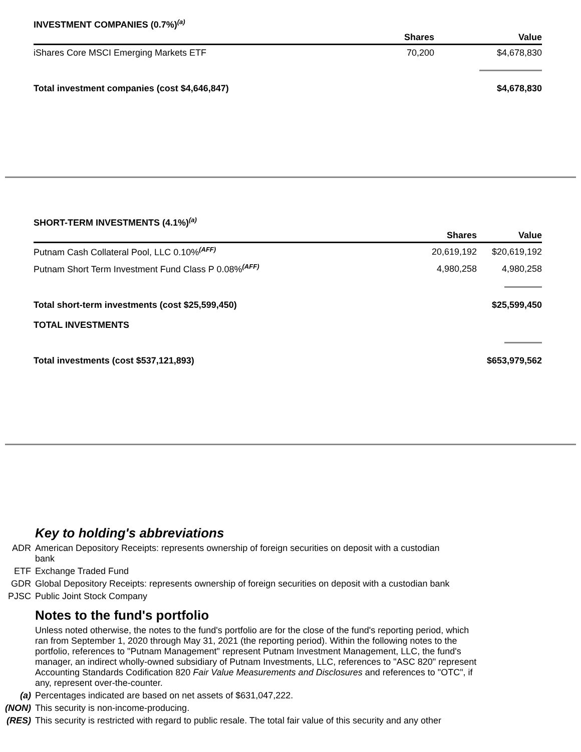INVESTMENT COMPANIES (0.7%)<sup>(a)</sup>
| | Shares | Value |
| --- | --- | --- |
| iShares Core MSCI Emerging Markets ETF | 70,200 | $4,678,830 |
| Total investment companies (cost $4,646,847) | | $4,678,830 |
SHORT-TERM INVESTMENTS (4.1%)<sup>(a)</sup>
| | Shares | Value |
| --- | --- | --- |
| Putnam Cash Collateral Pool, LLC 0.10%<sup>(AFF)</sup> | 20,619,192 | $20,619,192 |
| Putnam Short Term Investment Fund Class P 0.08%<sup>(AFF)</sup> | 4,980,258 | 4,980,258 |
| Total short-term investments (cost $25,599,450) | | $25,599,450 |
| TOTAL INVESTMENTS | | |
| Total investments (cost $537,121,893) | | $653,979,562 |
Key to holding's abbreviations
ADR American Depository Receipts: represents ownership of foreign securities on deposit with a custodian
bank
ETF Exchange Traded Fund
GDR Global Depository Receipts: represents ownership of foreign securities on deposit with a custodian bank
PJSC Public Joint Stock Company
Notes to the fund's portfolio
Unless noted otherwise, the notes to the fund's portfolio are for the close of the fund's reporting period, which ran from September 1, 2020 through May 31, 2021 (the reporting period). Within the following notes to the portfolio, references to "Putnam Management" represent Putnam Investment Management, LLC, the fund's manager, an indirect wholly-owned subsidiary of Putnam Investments, LLC, references to "ASC 820" represent Accounting Standards Codification 820 Fair Value Measurements and Disclosures and references to "OTC", if any, represent over-the-counter.
(a) Percentages indicated are based on net assets of $631,047,222.
(NON) This security is non-income-producing.
(RES) This security is restricted with regard to public resale. The total fair value of this security and any other